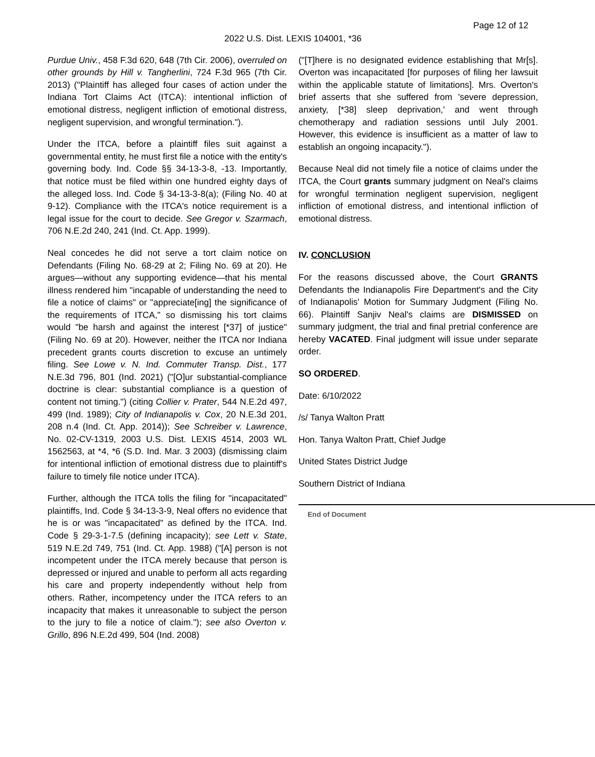Page 12 of 12
2022 U.S. Dist. LEXIS 104001, *36
Purdue Univ., 458 F.3d 620, 648 (7th Cir. 2006), overruled on other grounds by Hill v. Tangherlini, 724 F.3d 965 (7th Cir. 2013) ("Plaintiff has alleged four cases of action under the Indiana Tort Claims Act (ITCA): intentional infliction of emotional distress, negligent infliction of emotional distress, negligent supervision, and wrongful termination.").
Under the ITCA, before a plaintiff files suit against a governmental entity, he must first file a notice with the entity's governing body. Ind. Code §§ 34-13-3-8, -13. Importantly, that notice must be filed within one hundred eighty days of the alleged loss. Ind. Code § 34-13-3-8(a); (Filing No. 40 at 9-12). Compliance with the ITCA's notice requirement is a legal issue for the court to decide. See Gregor v. Szarmach, 706 N.E.2d 240, 241 (Ind. Ct. App. 1999).
Neal concedes he did not serve a tort claim notice on Defendants (Filing No. 68-29 at 2; Filing No. 69 at 20). He argues—without any supporting evidence—that his mental illness rendered him "incapable of understanding the need to file a notice of claims" or "appreciate[ing] the significance of the requirements of ITCA," so dismissing his tort claims would "be harsh and against the interest [*37] of justice" (Filing No. 69 at 20). However, neither the ITCA nor Indiana precedent grants courts discretion to excuse an untimely filing. See Lowe v. N. Ind. Commuter Transp. Dist., 177 N.E.3d 796, 801 (Ind. 2021) ("[O]ur substantial-compliance doctrine is clear: substantial compliance is a question of content not timing.") (citing Collier v. Prater, 544 N.E.2d 497, 499 (Ind. 1989); City of Indianapolis v. Cox, 20 N.E.3d 201, 208 n.4 (Ind. Ct. App. 2014)); See Schreiber v. Lawrence, No. 02-CV-1319, 2003 U.S. Dist. LEXIS 4514, 2003 WL 1562563, at *4, *6 (S.D. Ind. Mar. 3 2003) (dismissing claim for intentional infliction of emotional distress due to plaintiff's failure to timely file notice under ITCA).
Further, although the ITCA tolls the filing for "incapacitated" plaintiffs, Ind. Code § 34-13-3-9, Neal offers no evidence that he is or was "incapacitated" as defined by the ITCA. Ind. Code § 29-3-1-7.5 (defining incapacity); see Lett v. State, 519 N.E.2d 749, 751 (Ind. Ct. App. 1988) ("[A] person is not incompetent under the ITCA merely because that person is depressed or injured and unable to perform all acts regarding his care and property independently without help from others. Rather, incompetency under the ITCA refers to an incapacity that makes it unreasonable to subject the person to the jury to file a notice of claim."); see also Overton v. Grillo, 896 N.E.2d 499, 504 (Ind. 2008)
("[T]here is no designated evidence establishing that Mr[s]. Overton was incapacitated [for purposes of filing her lawsuit within the applicable statute of limitations]. Mrs. Overton's brief asserts that she suffered from 'severe depression, anxiety, [*38] sleep deprivation,' and went through chemotherapy and radiation sessions until July 2001. However, this evidence is insufficient as a matter of law to establish an ongoing incapacity.").
Because Neal did not timely file a notice of claims under the ITCA, the Court grants summary judgment on Neal's claims for wrongful termination negligent supervision, negligent infliction of emotional distress, and intentional infliction of emotional distress.
IV. CONCLUSION
For the reasons discussed above, the Court GRANTS Defendants the Indianapolis Fire Department's and the City of Indianapolis' Motion for Summary Judgment (Filing No. 66). Plaintiff Sanjiv Neal's claims are DISMISSED on summary judgment, the trial and final pretrial conference are hereby VACATED. Final judgment will issue under separate order.
SO ORDERED.
Date: 6/10/2022
/s/ Tanya Walton Pratt
Hon. Tanya Walton Pratt, Chief Judge
United States District Judge
Southern District of Indiana
End of Document